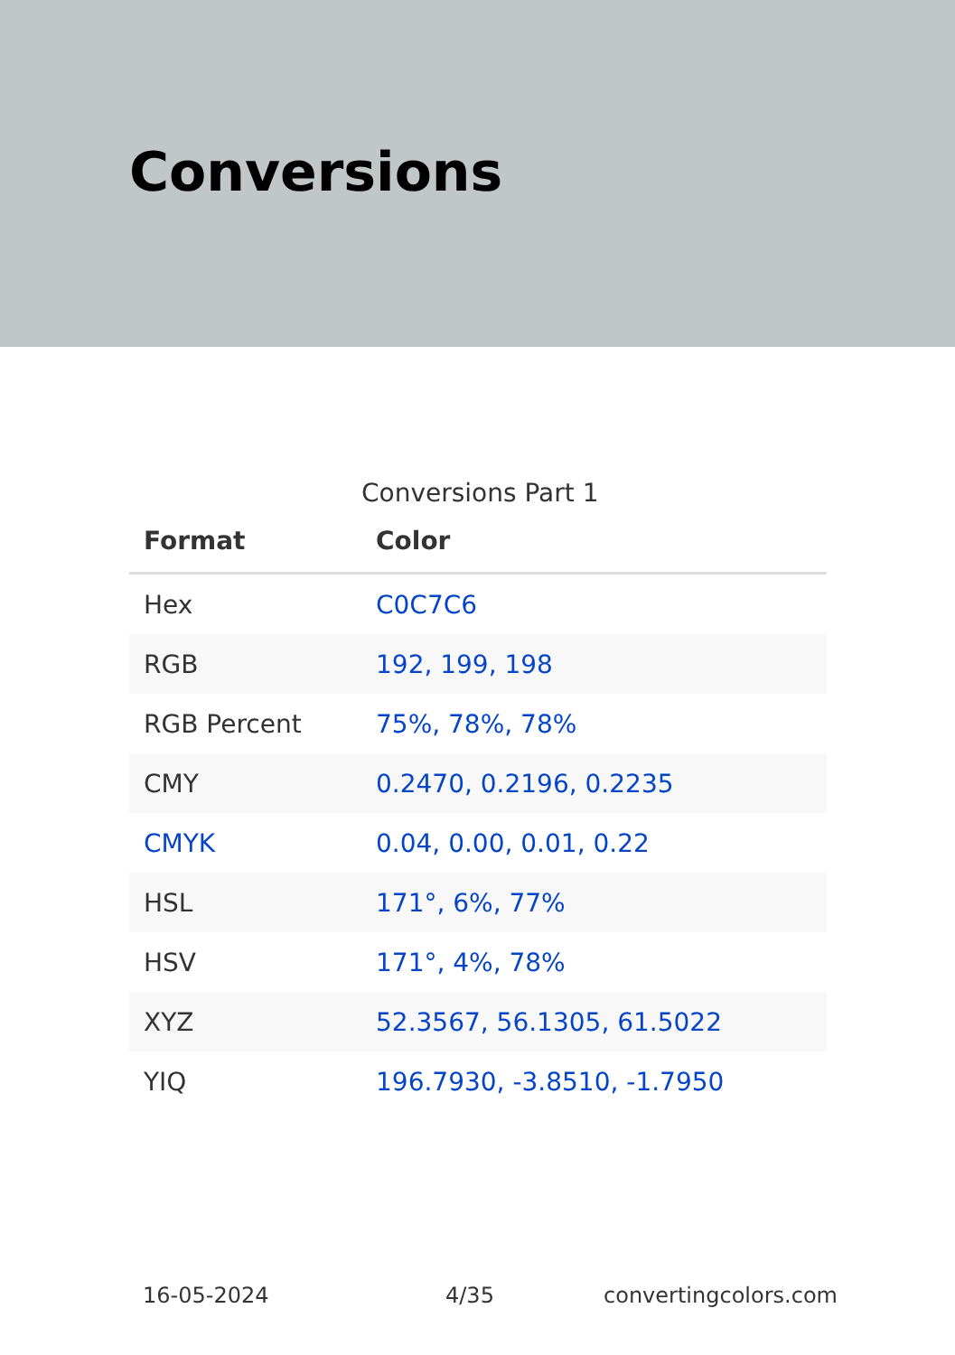Conversions
Conversions Part 1
| Format | Color |
| --- | --- |
| Hex | C0C7C6 |
| RGB | 192, 199, 198 |
| RGB Percent | 75%, 78%, 78% |
| CMY | 0.2470, 0.2196, 0.2235 |
| CMYK | 0.04, 0.00, 0.01, 0.22 |
| HSL | 171°, 6%, 77% |
| HSV | 171°, 4%, 78% |
| XYZ | 52.3567, 56.1305, 61.5022 |
| YIQ | 196.7930, -3.8510, -1.7950 |
16-05-2024 4/35 convertingcolors.com